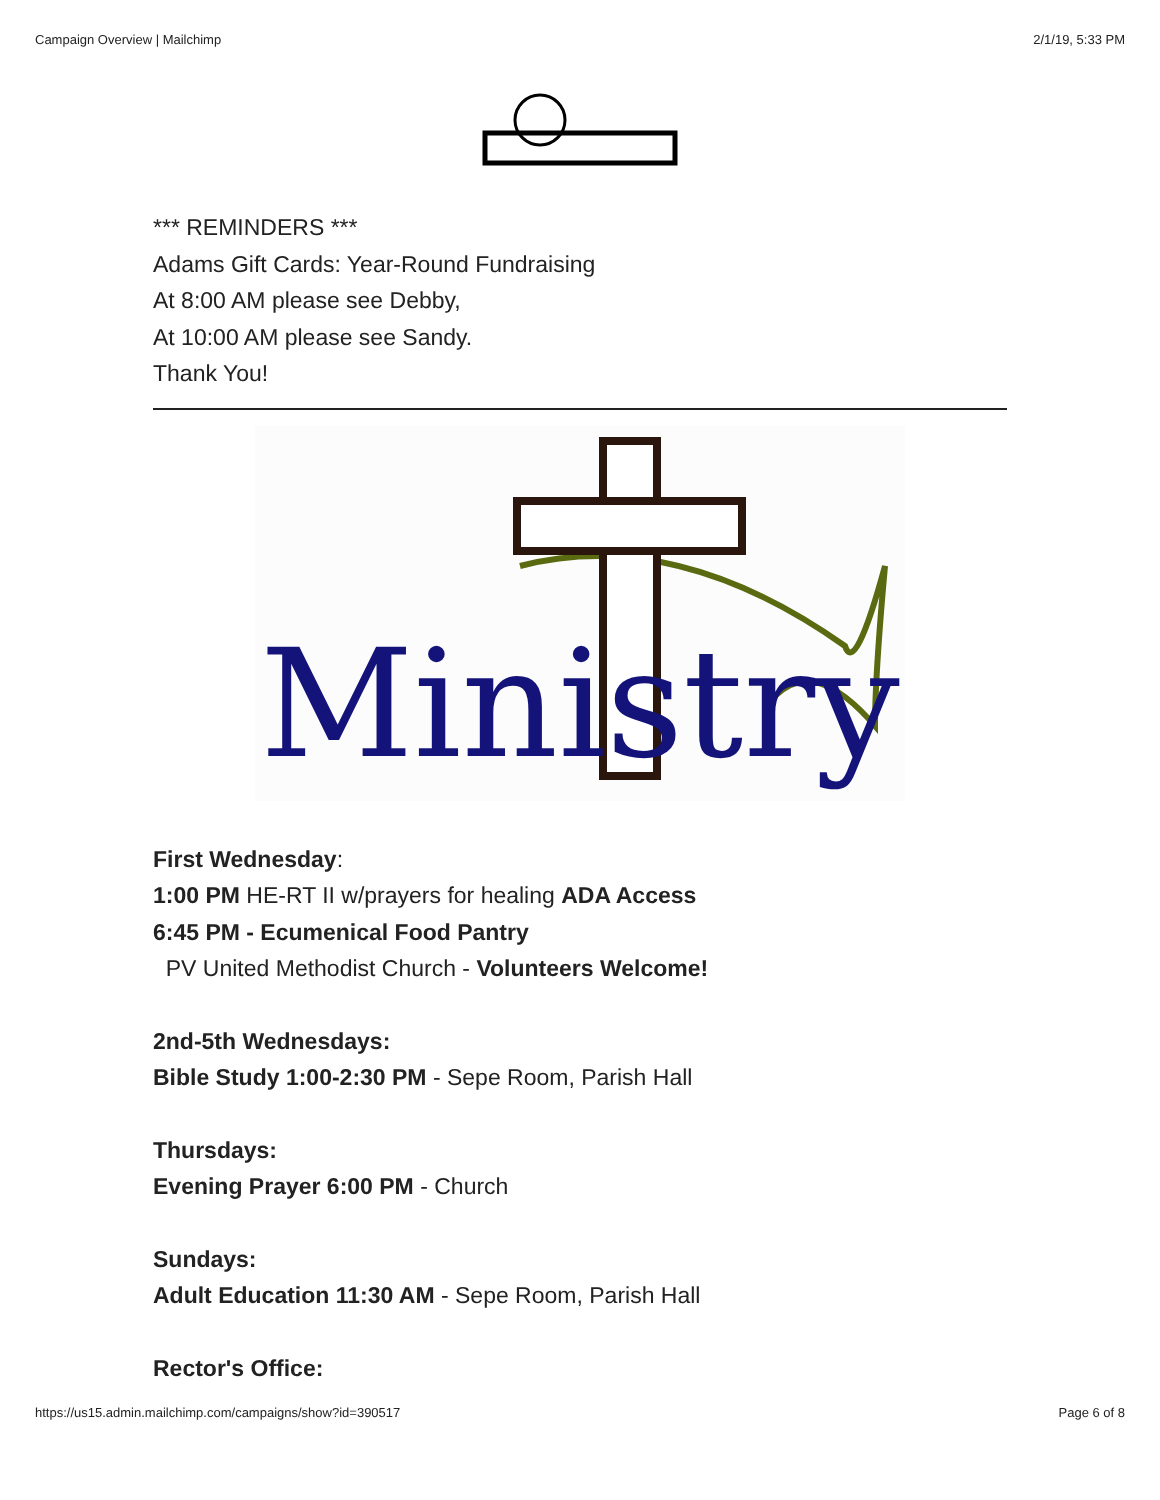Campaign Overview | Mailchimp 2/1/19, 5:33 PM
*** REMINDERS ***
Adams Gift Cards: Year-Round Fundraising
At 8:00 AM please see Debby,
At 10:00 AM please see Sandy.
Thank You!
Ministry
First Wednesday:
1:00 PM HE-RT II w/prayers for healing ADA Access
6:45 PM - Ecumenical Food Pantry
PV United Methodist Church - Volunteers Welcome!
2nd-5th Wednesdays:
Bible Study 1:00-2:30 PM - Sepe Room, Parish Hall
Thursdays:
Evening Prayer 6:00 PM - Church
Sundays:
Adult Education 11:30 AM - Sepe Room, Parish Hall
Rector's Office:
https://us15.admin.mailchimp.com/campaigns/show?id=390517 Page 6 of 8